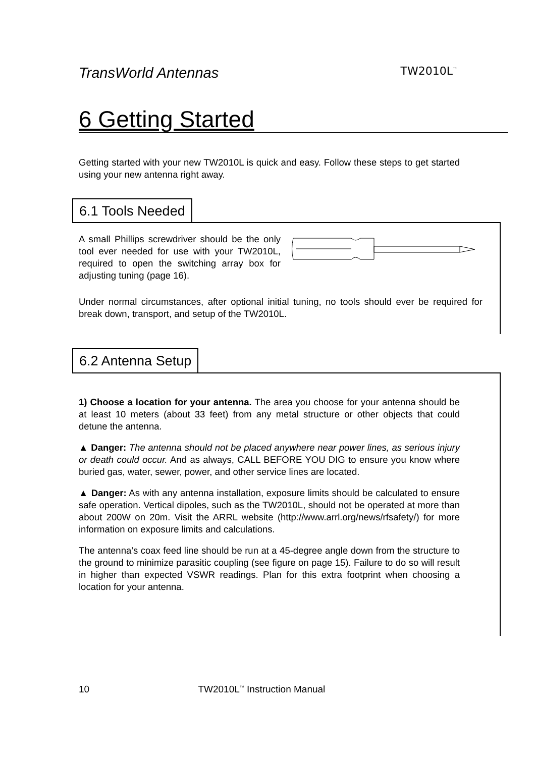TransWorld Antennas TW2010L<sup>™</sup>
6 Getting Started
Getting started with your new TW2010L is quick and easy. Follow these steps to get started using your new antenna right away.
6.1 Tools Needed
A small Phillips screwdriver should be the only tool ever needed for use with your TW2010L, required to open the switching array box for adjusting tuning (page 16).
Under normal circumstances, after optional initial tuning, no tools should ever be required for break down, transport, and setup of the TW2010L.
6.2 Antenna Setup
1) Choose a location for your antenna. The area you choose for your antenna should be at least 10 meters (about 33 feet) from any metal structure or other objects that could detune the antenna.
▲ Danger: The antenna should not be placed anywhere near power lines, as serious injury or death could occur. And as always, CALL BEFORE YOU DIG to ensure you know where buried gas, water, sewer, power, and other service lines are located.
▲ Danger: As with any antenna installation, exposure limits should be calculated to ensure safe operation. Vertical dipoles, such as the TW2010L, should not be operated at more than about 200W on 20m. Visit the ARRL website (http://www.arrl.org/news/rfsafety/) for more information on exposure limits and calculations.
The antenna’s coax feed line should be run at a 45-degree angle down from the structure to the ground to minimize parasitic coupling (see figure on page 15). Failure to do so will result in higher than expected VSWR readings. Plan for this extra footprint when choosing a location for your antenna.
10 TW2010L<sup>™</sup> Instruction Manual